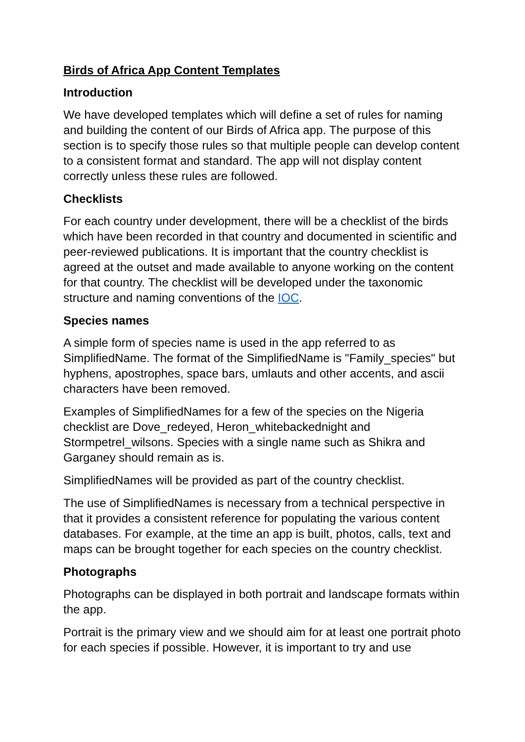Birds of Africa App Content Templates
Introduction
We have developed templates which will define a set of rules for naming and building the content of our Birds of Africa app. The purpose of this section is to specify those rules so that multiple people can develop content to a consistent format and standard. The app will not display content correctly unless these rules are followed.
Checklists
For each country under development, there will be a checklist of the birds which have been recorded in that country and documented in scientific and peer-reviewed publications. It is important that the country checklist is agreed at the outset and made available to anyone working on the content for that country. The checklist will be developed under the taxonomic structure and naming conventions of the IOC.
Species names
A simple form of species name is used in the app referred to as SimplifiedName. The format of the SimplifiedName is "Family_species" but hyphens, apostrophes, space bars, umlauts and other accents, and ascii characters have been removed.
Examples of SimplifiedNames for a few of the species on the Nigeria checklist are Dove_redeyed, Heron_whitebackednight and Stormpetrel_wilsons. Species with a single name such as Shikra and Garganey should remain as is.
SimplifiedNames will be provided as part of the country checklist.
The use of SimplifiedNames is necessary from a technical perspective in that it provides a consistent reference for populating the various content databases. For example, at the time an app is built, photos, calls, text and maps can be brought together for each species on the country checklist.
Photographs
Photographs can be displayed in both portrait and landscape formats within the app.
Portrait is the primary view and we should aim for at least one portrait photo for each species if possible. However, it is important to try and use